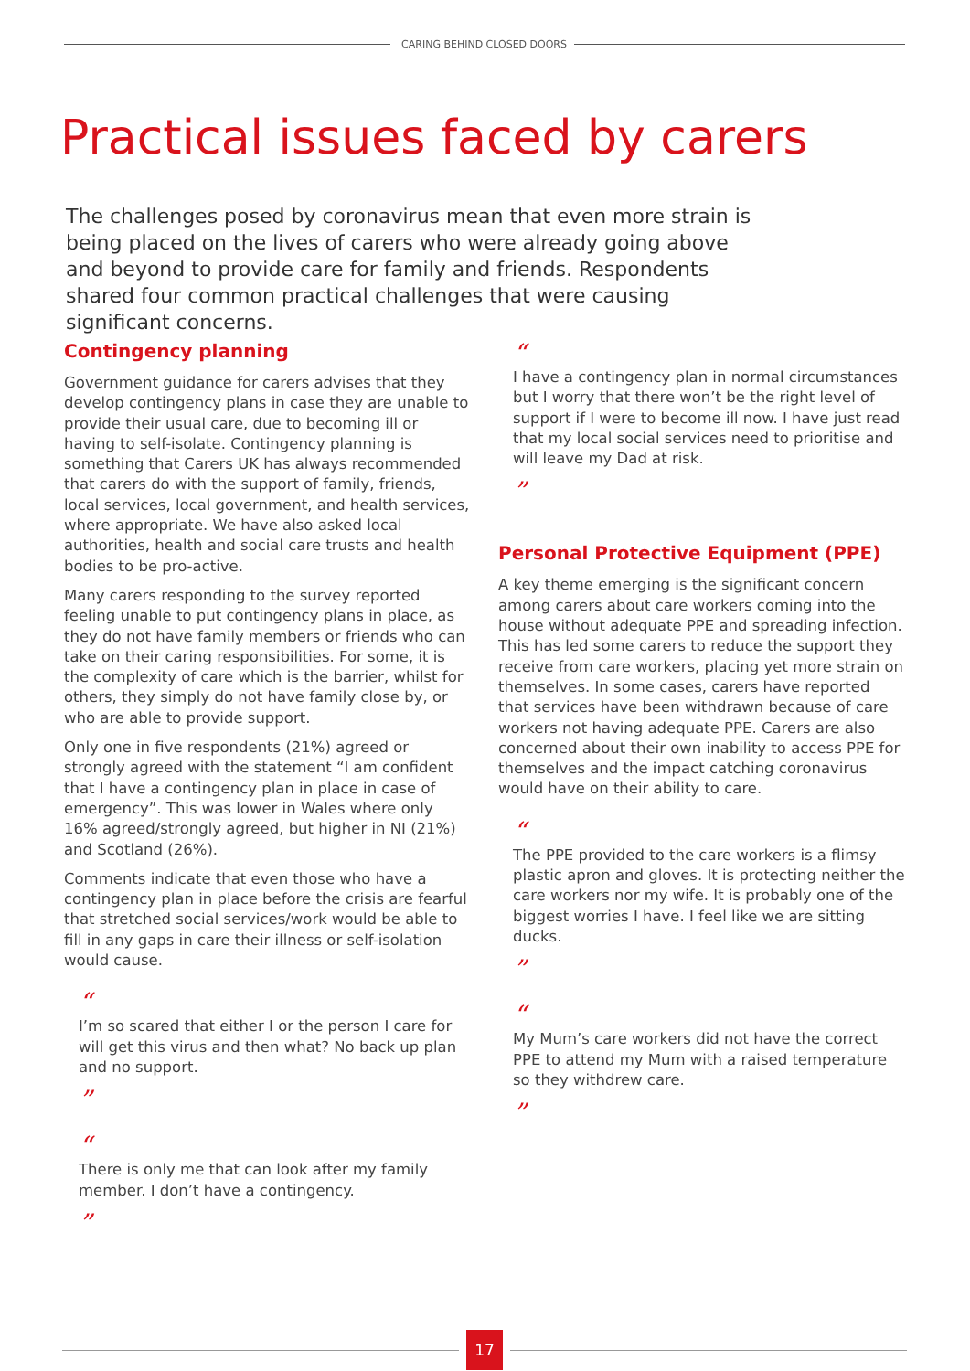CARING BEHIND CLOSED DOORS
Practical issues faced by carers
The challenges posed by coronavirus mean that even more strain is being placed on the lives of carers who were already going above and beyond to provide care for family and friends. Respondents shared four common practical challenges that were causing significant concerns.
Contingency planning
Government guidance for carers advises that they develop contingency plans in case they are unable to provide their usual care, due to becoming ill or having to self-isolate. Contingency planning is something that Carers UK has always recommended that carers do with the support of family, friends, local services, local government, and health services, where appropriate. We have also asked local authorities, health and social care trusts and health bodies to be pro-active.
Many carers responding to the survey reported feeling unable to put contingency plans in place, as they do not have family members or friends who can take on their caring responsibilities. For some, it is the complexity of care which is the barrier, whilst for others, they simply do not have family close by, or who are able to provide support.
Only one in five respondents (21%) agreed or strongly agreed with the statement “I am confident that I have a contingency plan in place in case of emergency”. This was lower in Wales where only 16% agreed/strongly agreed, but higher in NI (21%) and Scotland (26%).
Comments indicate that even those who have a contingency plan in place before the crisis are fearful that stretched social services/work would be able to fill in any gaps in care their illness or self-isolation would cause.
“
I’m so scared that either I or the person I care for will get this virus and then what? No back up plan and no support.
”
“
There is only me that can look after my family member. I don’t have a contingency.
”
“
I have a contingency plan in normal circumstances but I worry that there won’t be the right level of support if I were to become ill now. I have just read that my local social services need to prioritise and will leave my Dad at risk.
”
Personal Protective Equipment (PPE)
A key theme emerging is the significant concern among carers about care workers coming into the house without adequate PPE and spreading infection. This has led some carers to reduce the support they receive from care workers, placing yet more strain on themselves. In some cases, carers have reported that services have been withdrawn because of care workers not having adequate PPE. Carers are also concerned about their own inability to access PPE for themselves and the impact catching coronavirus would have on their ability to care.
“
The PPE provided to the care workers is a flimsy plastic apron and gloves. It is protecting neither the care workers nor my wife. It is probably one of the biggest worries I have. I feel like we are sitting ducks.
”
“
My Mum’s care workers did not have the correct PPE to attend my Mum with a raised temperature so they withdrew care.
”
17